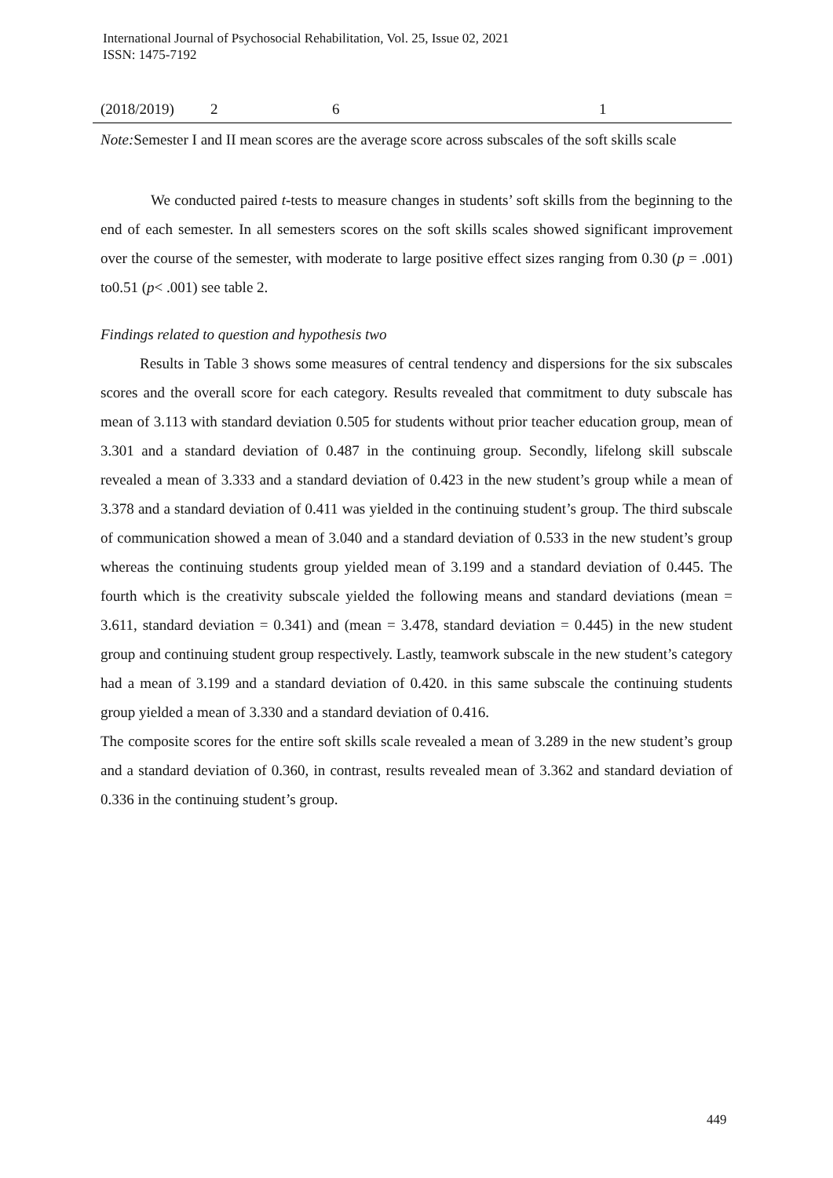International Journal of Psychosocial Rehabilitation, Vol. 25, Issue 02, 2021
ISSN: 1475-7192
| (2018/2019) | 2 | 6 | 1 |
Note: Semester I and II mean scores are the average score across subscales of the soft skills scale
We conducted paired t-tests to measure changes in students’ soft skills from the beginning to the end of each semester. In all semesters scores on the soft skills scales showed significant improvement over the course of the semester, with moderate to large positive effect sizes ranging from 0.30 (p = .001) to0.51 (p< .001) see table 2.
Findings related to question and hypothesis two
Results in Table 3 shows some measures of central tendency and dispersions for the six subscales scores and the overall score for each category. Results revealed that commitment to duty subscale has mean of 3.113 with standard deviation 0.505 for students without prior teacher education group, mean of 3.301 and a standard deviation of 0.487 in the continuing group. Secondly, lifelong skill subscale revealed a mean of 3.333 and a standard deviation of 0.423 in the new student’s group while a mean of 3.378 and a standard deviation of 0.411 was yielded in the continuing student’s group. The third subscale of communication showed a mean of 3.040 and a standard deviation of 0.533 in the new student’s group whereas the continuing students group yielded mean of 3.199 and a standard deviation of 0.445. The fourth which is the creativity subscale yielded the following means and standard deviations (mean = 3.611, standard deviation = 0.341) and (mean = 3.478, standard deviation = 0.445) in the new student group and continuing student group respectively. Lastly, teamwork subscale in the new student’s category had a mean of 3.199 and a standard deviation of 0.420. in this same subscale the continuing students group yielded a mean of 3.330 and a standard deviation of 0.416.
The composite scores for the entire soft skills scale revealed a mean of 3.289 in the new student’s group and a standard deviation of 0.360, in contrast, results revealed mean of 3.362 and standard deviation of 0.336 in the continuing student’s group.
449